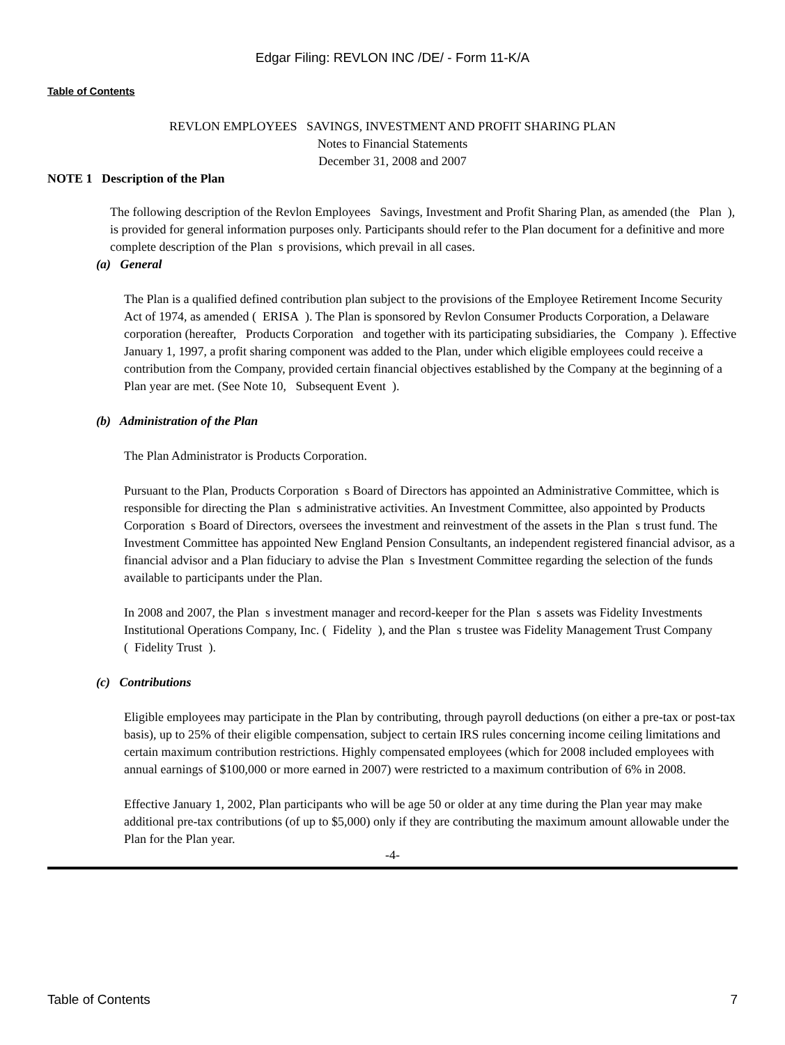Edgar Filing: REVLON INC /DE/ - Form 11-K/A
Table of Contents
REVLON EMPLOYEES SAVINGS, INVESTMENT AND PROFIT SHARING PLAN
Notes to Financial Statements
December 31, 2008 and 2007
NOTE 1 Description of the Plan
The following description of the Revlon Employees Savings, Investment and Profit Sharing Plan, as amended (the Plan ), is provided for general information purposes only. Participants should refer to the Plan document for a definitive and more complete description of the Plan s provisions, which prevail in all cases.
(a) General
The Plan is a qualified defined contribution plan subject to the provisions of the Employee Retirement Income Security Act of 1974, as amended ( ERISA ). The Plan is sponsored by Revlon Consumer Products Corporation, a Delaware corporation (hereafter, Products Corporation and together with its participating subsidiaries, the Company ). Effective January 1, 1997, a profit sharing component was added to the Plan, under which eligible employees could receive a contribution from the Company, provided certain financial objectives established by the Company at the beginning of a Plan year are met. (See Note 10, Subsequent Event ).
(b) Administration of the Plan
The Plan Administrator is Products Corporation.
Pursuant to the Plan, Products Corporation s Board of Directors has appointed an Administrative Committee, which is responsible for directing the Plan s administrative activities. An Investment Committee, also appointed by Products Corporation s Board of Directors, oversees the investment and reinvestment of the assets in the Plan s trust fund. The Investment Committee has appointed New England Pension Consultants, an independent registered financial advisor, as a financial advisor and a Plan fiduciary to advise the Plan s Investment Committee regarding the selection of the funds available to participants under the Plan.
In 2008 and 2007, the Plan s investment manager and record-keeper for the Plan s assets was Fidelity Investments Institutional Operations Company, Inc. ( Fidelity ), and the Plan s trustee was Fidelity Management Trust Company ( Fidelity Trust ).
(c) Contributions
Eligible employees may participate in the Plan by contributing, through payroll deductions (on either a pre-tax or post-tax basis), up to 25% of their eligible compensation, subject to certain IRS rules concerning income ceiling limitations and certain maximum contribution restrictions. Highly compensated employees (which for 2008 included employees with annual earnings of $100,000 or more earned in 2007) were restricted to a maximum contribution of 6% in 2008.
Effective January 1, 2002, Plan participants who will be age 50 or older at any time during the Plan year may make additional pre-tax contributions (of up to $5,000) only if they are contributing the maximum amount allowable under the Plan for the Plan year.
-4-
Table of Contents 7